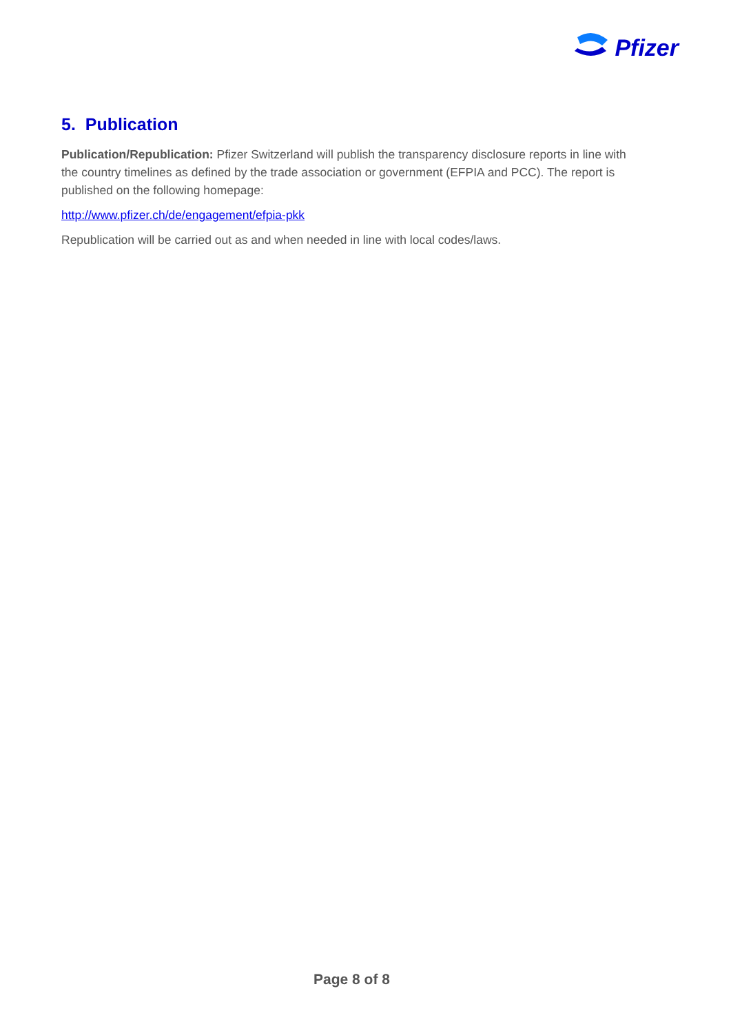Pfizer
5. Publication
Publication/Republication: Pfizer Switzerland will publish the transparency disclosure reports in line with the country timelines as defined by the trade association or government (EFPIA and PCC). The report is published on the following homepage:
http://www.pfizer.ch/de/engagement/efpia-pkk
Republication will be carried out as and when needed in line with local codes/laws.
Page 8 of 8